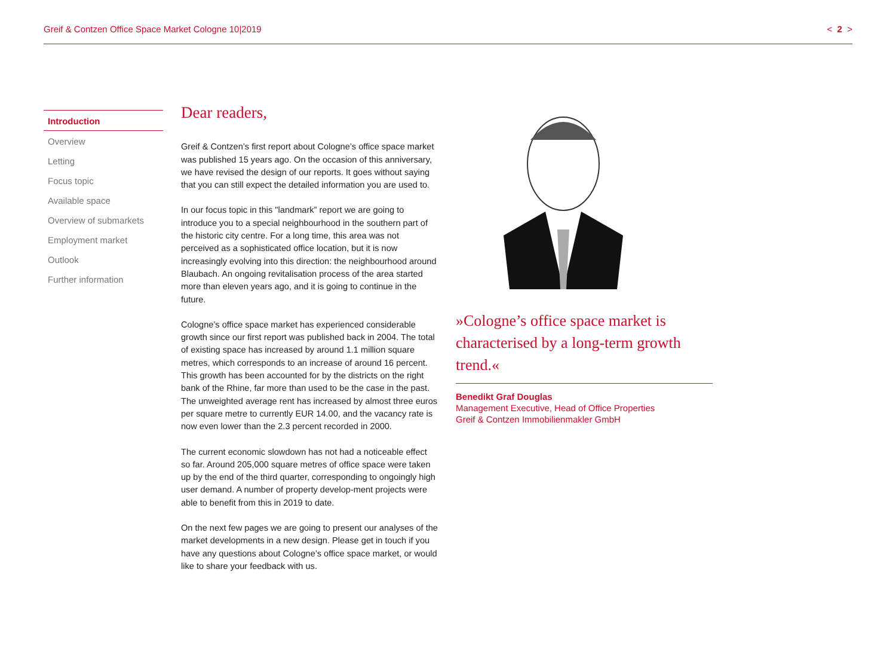Greif & Contzen Office Space Market Cologne 10|2019 < 2 >
Introduction
Overview
Letting
Focus topic
Available space
Overview of submarkets
Employment market
Outlook
Further information
Dear readers,
Greif & Contzen’s first report about Cologne’s office space market was published 15 years ago. On the occasion of this anniversary, we have revised the design of our reports. It goes without saying that you can still expect the detailed information you are used to.
In our focus topic in this "landmark” report we are going to introduce you to a special neighbourhood in the southern part of the historic city centre. For a long time, this area was not perceived as a sophisticated office location, but it is now increasingly evolving into this direction: the neighbourhood around Blaubach. An ongoing revitalisation process of the area started more than eleven years ago, and it is going to continue in the future.
Cologne’s office space market has experienced considerable growth since our first report was published back in 2004. The total of existing space has increased by around 1.1 million square metres, which corresponds to an increase of around 16 percent. This growth has been accounted for by the districts on the right bank of the Rhine, far more than used to be the case in the past. The unweighted average rent has increased by almost three euros per square metre to currently EUR 14.00, and the vacancy rate is now even lower than the 2.3 percent recorded in 2000.
The current economic slowdown has not had a noticeable effect so far. Around 205,000 square metres of office space were taken up by the end of the third quarter, corresponding to ongoingly high user demand. A number of property develop-ment projects were able to benefit from this in 2019 to date.
On the next few pages we are going to present our analyses of the market developments in a new design. Please get in touch if you have any questions about Cologne’s office space market, or would like to share your feedback with us.
»Cologne’s office space market is characterised by a long-term growth trend.«
Benedikt Graf Douglas
Management Executive, Head of Office Properties
Greif & Contzen Immobilienmakler GmbH